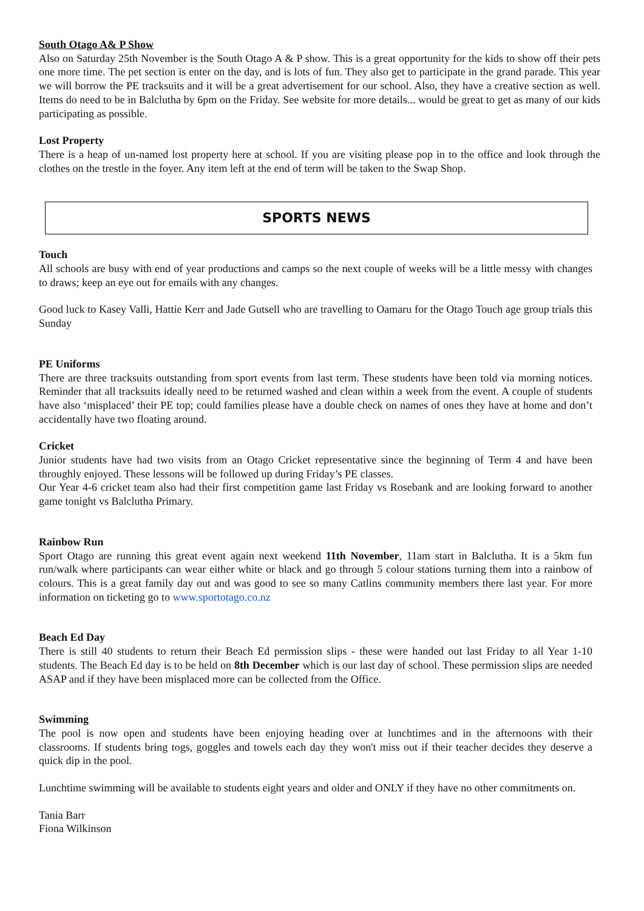South Otago A& P Show
Also on Saturday 25th November is the South Otago A & P show. This is a great opportunity for the kids to show off their pets one more time. The pet section is enter on the day, and is lots of fun. They also get to participate in the grand parade. This year we will borrow the PE tracksuits and it will be a great advertisement for our school. Also, they have a creative section as well. Items do need to be in Balclutha by 6pm on the Friday. See website for more details... would be great to get as many of our kids participating as possible.
Lost Property
There is a heap of un-named lost property here at school. If you are visiting please pop in to the office and look through the clothes on the trestle in the foyer. Any item left at the end of term will be taken to the Swap Shop.
SPORTS NEWS
Touch
All schools are busy with end of year productions and camps so the next couple of weeks will be a little messy with changes to draws; keep an eye out for emails with any changes.
Good luck to Kasey Valli, Hattie Kerr and Jade Gutsell who are travelling to Oamaru for the Otago Touch age group trials this Sunday
PE Uniforms
There are three tracksuits outstanding from sport events from last term. These students have been told via morning notices. Reminder that all tracksuits ideally need to be returned washed and clean within a week from the event. A couple of students have also ‘misplaced’ their PE top; could families please have a double check on names of ones they have at home and don’t accidentally have two floating around.
Cricket
Junior students have had two visits from an Otago Cricket representative since the beginning of Term 4 and have been throughly enjoyed. These lessons will be followed up during Friday’s PE classes.
Our Year 4-6 cricket team also had their first competition game last Friday vs Rosebank and are looking forward to another game tonight vs Balclutha Primary.
Rainbow Run
Sport Otago are running this great event again next weekend 11th November, 11am start in Balclutha. It is a 5km fun run/walk where participants can wear either white or black and go through 5 colour stations turning them into a rainbow of colours. This is a great family day out and was good to see so many Catlins community members there last year. For more information on ticketing go to www.sportotago.co.nz
Beach Ed Day
There is still 40 students to return their Beach Ed permission slips - these were handed out last Friday to all Year 1-10 students. The Beach Ed day is to be held on 8th December which is our last day of school. These permission slips are needed ASAP and if they have been misplaced more can be collected from the Office.
Swimming
The pool is now open and students have been enjoying heading over at lunchtimes and in the afternoons with their classrooms. If students bring togs, goggles and towels each day they won't miss out if their teacher decides they deserve a quick dip in the pool.
Lunchtime swimming will be available to students eight years and older and ONLY if they have no other commitments on.
Tania Barr
Fiona Wilkinson